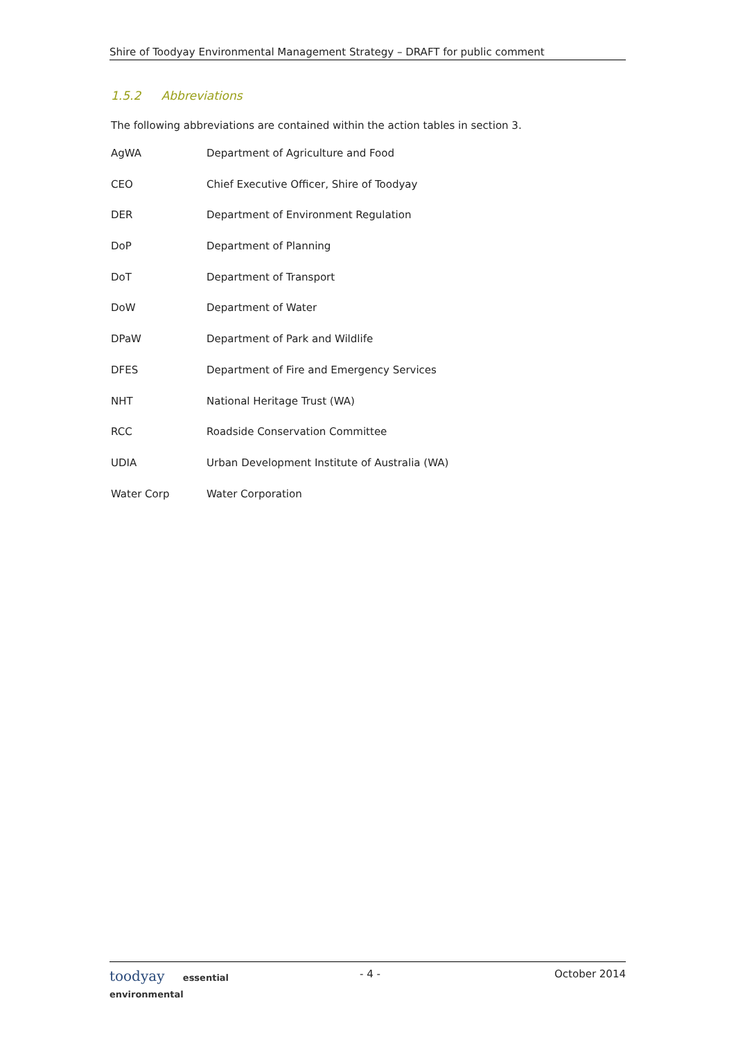Shire of Toodyay Environmental Management Strategy – DRAFT for public comment
1.5.2 Abbreviations
The following abbreviations are contained within the action tables in section 3.
AgWA Department of Agriculture and Food
CEO Chief Executive Officer, Shire of Toodyay
DER Department of Environment Regulation
DoP Department of Planning
DoT Department of Transport
DoW Department of Water
DPaW Department of Park and Wildlife
DFES Department of Fire and Emergency Services
NHT National Heritage Trust (WA)
RCC Roadside Conservation Committee
UDIA Urban Development Institute of Australia (WA)
Water Corp Water Corporation
toodyay essential environmental
- 4 - October 2014